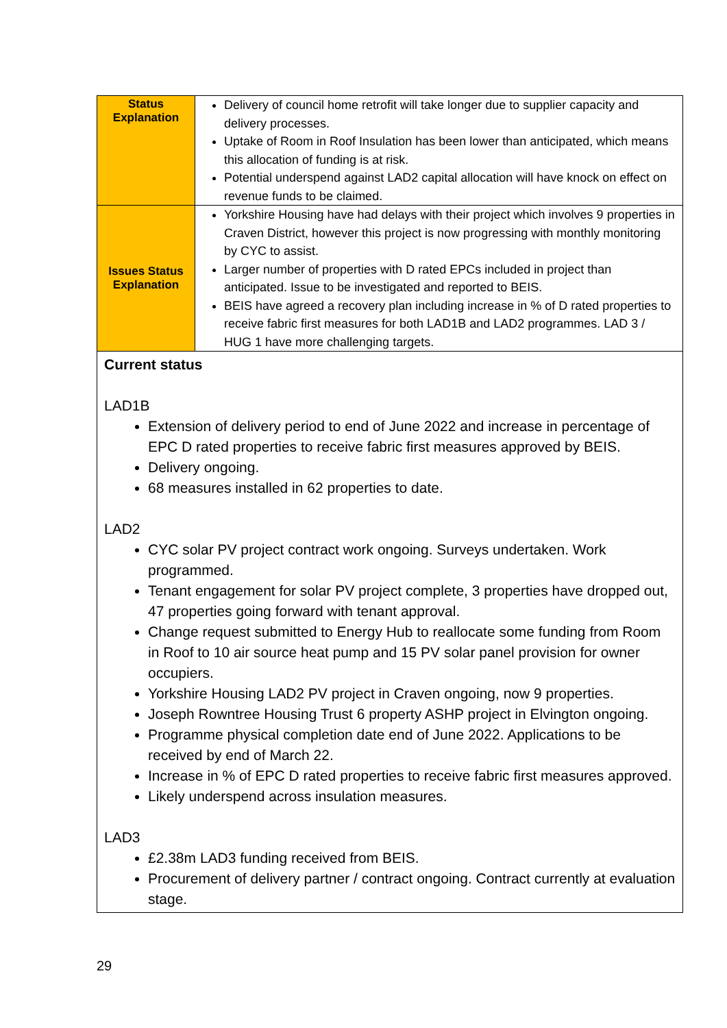| Status Explanation | Delivery of council home retrofit will take longer due to supplier capacity and delivery processes. Uptake of Room in Roof Insulation has been lower than anticipated, which means this allocation of funding is at risk. Potential underspend against LAD2 capital allocation will have knock on effect on revenue funds to be claimed. |
| Issues Status Explanation | Yorkshire Housing have had delays with their project which involves 9 properties in Craven District, however this project is now progressing with monthly monitoring by CYC to assist. Larger number of properties with D rated EPCs included in project than anticipated. Issue to be investigated and reported to BEIS. BEIS have agreed a recovery plan including increase in % of D rated properties to receive fabric first measures for both LAD1B and LAD2 programmes. LAD 3 / HUG 1 have more challenging targets. |
| Current status LAD1B Extension of delivery period to end of June 2022 and increase in percentage of EPC D rated properties to receive fabric first measures approved by BEIS. Delivery ongoing. 68 measures installed in 62 properties to date. LAD2 CYC solar PV project contract work ongoing. Surveys undertaken. Work programmed. Tenant engagement for solar PV project complete, 3 properties have dropped out, 47 properties going forward with tenant approval. Change request submitted to Energy Hub to reallocate some funding from Room in Roof to 10 air source heat pump and 15 PV solar panel provision for owner occupiers. Yorkshire Housing LAD2 PV project in Craven ongoing, now 9 properties. Joseph Rowntree Housing Trust 6 property ASHP project in Elvington ongoing. Programme physical completion date end of June 2022. Applications to be received by end of March 22. Increase in % of EPC D rated properties to receive fabric first measures approved. Likely underspend across insulation measures. LAD3 £2.38m LAD3 funding received from BEIS. Procurement of delivery partner / contract ongoing. Contract currently at evaluation stage. | |
29